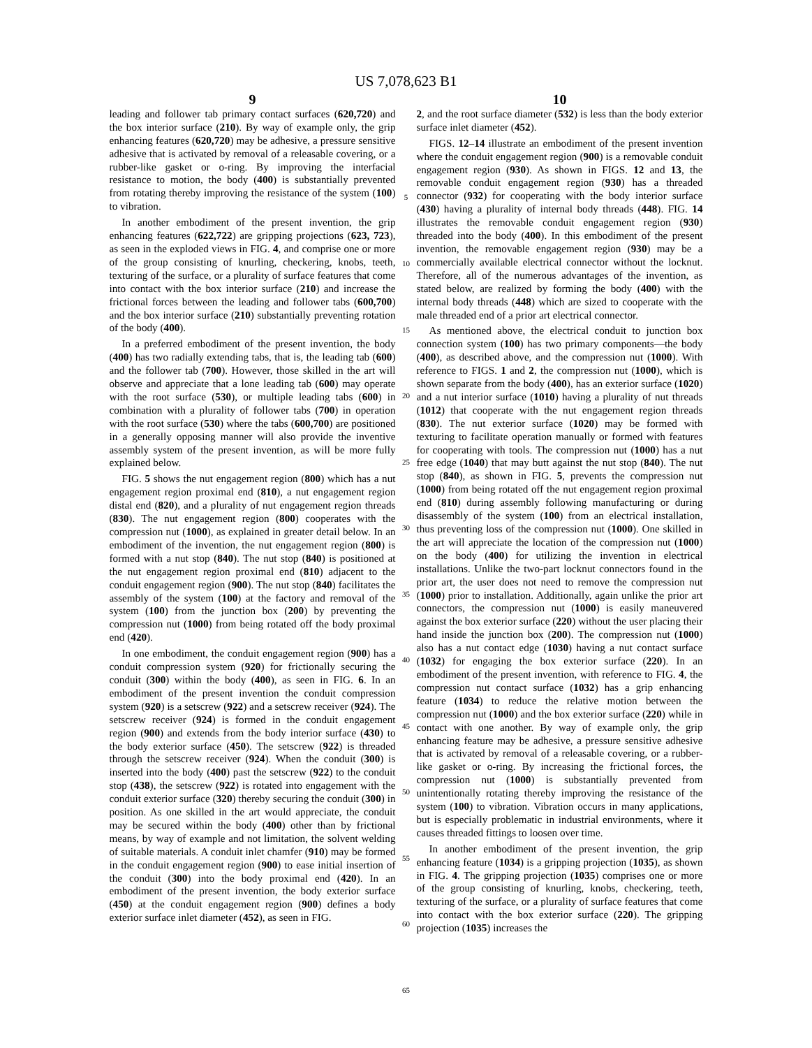US 7,078,623 B1
9
leading and follower tab primary contact surfaces (620,720) and the box interior surface (210). By way of example only, the grip enhancing features (620,720) may be adhesive, a pressure sensitive adhesive that is activated by removal of a releasable covering, or a rubber-like gasket or o-ring. By improving the interfacial resistance to motion, the body (400) is substantially prevented from rotating thereby improving the resistance of the system (100) to vibration.
In another embodiment of the present invention, the grip enhancing features (622,722) are gripping projections (623, 723), as seen in the exploded views in FIG. 4, and comprise one or more of the group consisting of knurling, checkering, knobs, teeth, texturing of the surface, or a plurality of surface features that come into contact with the box interior surface (210) and increase the frictional forces between the leading and follower tabs (600,700) and the box interior surface (210) substantially preventing rotation of the body (400).
In a preferred embodiment of the present invention, the body (400) has two radially extending tabs, that is, the leading tab (600) and the follower tab (700). However, those skilled in the art will observe and appreciate that a lone leading tab (600) may operate with the root surface (530), or multiple leading tabs (600) in combination with a plurality of follower tabs (700) in operation with the root surface (530) where the tabs (600,700) are positioned in a generally opposing manner will also provide the inventive assembly system of the present invention, as will be more fully explained below.
FIG. 5 shows the nut engagement region (800) which has a nut engagement region proximal end (810), a nut engagement region distal end (820), and a plurality of nut engagement region threads (830). The nut engagement region (800) cooperates with the compression nut (1000), as explained in greater detail below. In an embodiment of the invention, the nut engagement region (800) is formed with a nut stop (840). The nut stop (840) is positioned at the nut engagement region proximal end (810) adjacent to the conduit engagement region (900). The nut stop (840) facilitates the assembly of the system (100) at the factory and removal of the system (100) from the junction box (200) by preventing the compression nut (1000) from being rotated off the body proximal end (420).
In one embodiment, the conduit engagement region (900) has a conduit compression system (920) for frictionally securing the conduit (300) within the body (400), as seen in FIG. 6. In an embodiment of the present invention the conduit compression system (920) is a setscrew (922) and a setscrew receiver (924). The setscrew receiver (924) is formed in the conduit engagement region (900) and extends from the body interior surface (430) to the body exterior surface (450). The setscrew (922) is threaded through the setscrew receiver (924). When the conduit (300) is inserted into the body (400) past the setscrew (922) to the conduit stop (438), the setscrew (922) is rotated into engagement with the conduit exterior surface (320) thereby securing the conduit (300) in position. As one skilled in the art would appreciate, the conduit may be secured within the body (400) other than by frictional means, by way of example and not limitation, the solvent welding of suitable materials. A conduit inlet chamfer (910) may be formed in the conduit engagement region (900) to ease initial insertion of the conduit (300) into the body proximal end (420). In an embodiment of the present invention, the body exterior surface (450) at the conduit engagement region (900) defines a body exterior surface inlet diameter (452), as seen in FIG.
5
10
15
20
25
30
35
40
45
50
55
60
65
10
2, and the root surface diameter (532) is less than the body exterior surface inlet diameter (452).
FIGS. 12–14 illustrate an embodiment of the present invention where the conduit engagement region (900) is a removable conduit engagement region (930). As shown in FIGS. 12 and 13, the removable conduit engagement region (930) has a threaded connector (932) for cooperating with the body interior surface (430) having a plurality of internal body threads (448). FIG. 14 illustrates the removable conduit engagement region (930) threaded into the body (400). In this embodiment of the present invention, the removable engagement region (930) may be a commercially available electrical connector without the locknut. Therefore, all of the numerous advantages of the invention, as stated below, are realized by forming the body (400) with the internal body threads (448) which are sized to cooperate with the male threaded end of a prior art electrical connector.
As mentioned above, the electrical conduit to junction box connection system (100) has two primary components—the body (400), as described above, and the compression nut (1000). With reference to FIGS. 1 and 2, the compression nut (1000), which is shown separate from the body (400), has an exterior surface (1020) and a nut interior surface (1010) having a plurality of nut threads (1012) that cooperate with the nut engagement region threads (830). The nut exterior surface (1020) may be formed with texturing to facilitate operation manually or formed with features for cooperating with tools. The compression nut (1000) has a nut free edge (1040) that may butt against the nut stop (840). The nut stop (840), as shown in FIG. 5, prevents the compression nut (1000) from being rotated off the nut engagement region proximal end (810) during assembly following manufacturing or during disassembly of the system (100) from an electrical installation, thus preventing loss of the compression nut (1000). One skilled in the art will appreciate the location of the compression nut (1000) on the body (400) for utilizing the invention in electrical installations. Unlike the two-part locknut connectors found in the prior art, the user does not need to remove the compression nut (1000) prior to installation. Additionally, again unlike the prior art connectors, the compression nut (1000) is easily maneuvered against the box exterior surface (220) without the user placing their hand inside the junction box (200). The compression nut (1000) also has a nut contact edge (1030) having a nut contact surface (1032) for engaging the box exterior surface (220). In an embodiment of the present invention, with reference to FIG. 4, the compression nut contact surface (1032) has a grip enhancing feature (1034) to reduce the relative motion between the compression nut (1000) and the box exterior surface (220) while in contact with one another. By way of example only, the grip enhancing feature may be adhesive, a pressure sensitive adhesive that is activated by removal of a releasable covering, or a rubber-like gasket or o-ring. By increasing the frictional forces, the compression nut (1000) is substantially prevented from unintentionally rotating thereby improving the resistance of the system (100) to vibration. Vibration occurs in many applications, but is especially problematic in industrial environments, where it causes threaded fittings to loosen over time.
In another embodiment of the present invention, the grip enhancing feature (1034) is a gripping projection (1035), as shown in FIG. 4. The gripping projection (1035) comprises one or more of the group consisting of knurling, knobs, checkering, teeth, texturing of the surface, or a plurality of surface features that come into contact with the box exterior surface (220). The gripping projection (1035) increases the